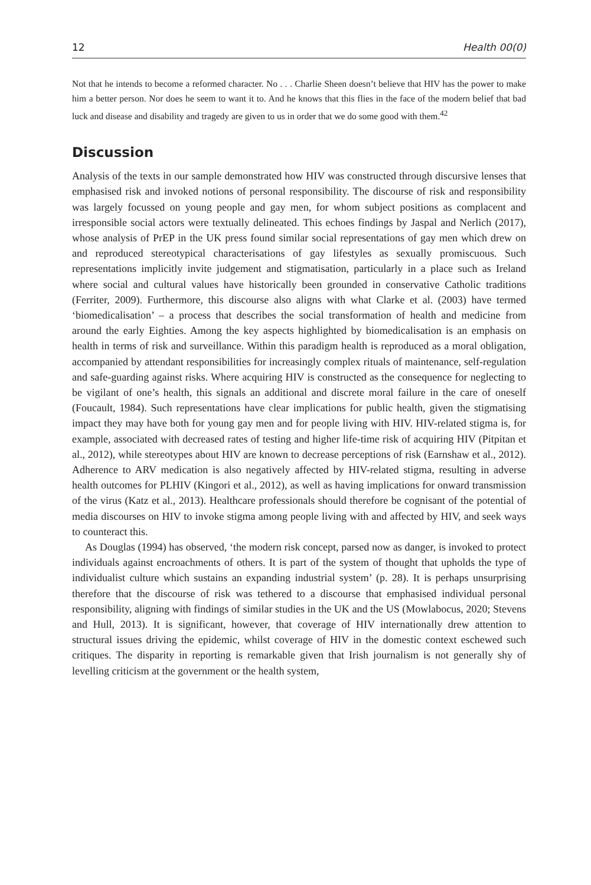12 Health 00(0)
Not that he intends to become a reformed character. No . . . Charlie Sheen doesn’t believe that HIV has the power to make him a better person. Nor does he seem to want it to. And he knows that this flies in the face of the modern belief that bad luck and disease and disability and tragedy are given to us in order that we do some good with them.<sup>42</sup>
Discussion
Analysis of the texts in our sample demonstrated how HIV was constructed through discursive lenses that emphasised risk and invoked notions of personal responsibility. The discourse of risk and responsibility was largely focussed on young people and gay men, for whom subject positions as complacent and irresponsible social actors were textually delineated. This echoes findings by Jaspal and Nerlich (2017), whose analysis of PrEP in the UK press found similar social representations of gay men which drew on and reproduced stereotypical characterisations of gay lifestyles as sexually promiscuous. Such representations implicitly invite judgement and stigmatisation, particularly in a place such as Ireland where social and cultural values have historically been grounded in conservative Catholic traditions (Ferriter, 2009). Furthermore, this discourse also aligns with what Clarke et al. (2003) have termed ‘biomedicalisation’ – a process that describes the social transformation of health and medicine from around the early Eighties. Among the key aspects highlighted by biomedicalisation is an emphasis on health in terms of risk and surveillance. Within this paradigm health is reproduced as a moral obligation, accompanied by attendant responsibilities for increasingly complex rituals of maintenance, self-regulation and safe-guarding against risks. Where acquiring HIV is constructed as the consequence for neglecting to be vigilant of one’s health, this signals an additional and discrete moral failure in the care of oneself (Foucault, 1984). Such representations have clear implications for public health, given the stigmatising impact they may have both for young gay men and for people living with HIV. HIV-related stigma is, for example, associated with decreased rates of testing and higher life-time risk of acquiring HIV (Pitpitan et al., 2012), while stereotypes about HIV are known to decrease perceptions of risk (Earnshaw et al., 2012). Adherence to ARV medication is also negatively affected by HIV-related stigma, resulting in adverse health outcomes for PLHIV (Kingori et al., 2012), as well as having implications for onward transmission of the virus (Katz et al., 2013). Healthcare professionals should therefore be cognisant of the potential of media discourses on HIV to invoke stigma among people living with and affected by HIV, and seek ways to counteract this.
As Douglas (1994) has observed, ‘the modern risk concept, parsed now as danger, is invoked to protect individuals against encroachments of others. It is part of the system of thought that upholds the type of individualist culture which sustains an expanding industrial system’ (p. 28). It is perhaps unsurprising therefore that the discourse of risk was tethered to a discourse that emphasised individual personal responsibility, aligning with findings of similar studies in the UK and the US (Mowlabocus, 2020; Stevens and Hull, 2013). It is significant, however, that coverage of HIV internationally drew attention to structural issues driving the epidemic, whilst coverage of HIV in the domestic context eschewed such critiques. The disparity in reporting is remarkable given that Irish journalism is not generally shy of levelling criticism at the government or the health system,